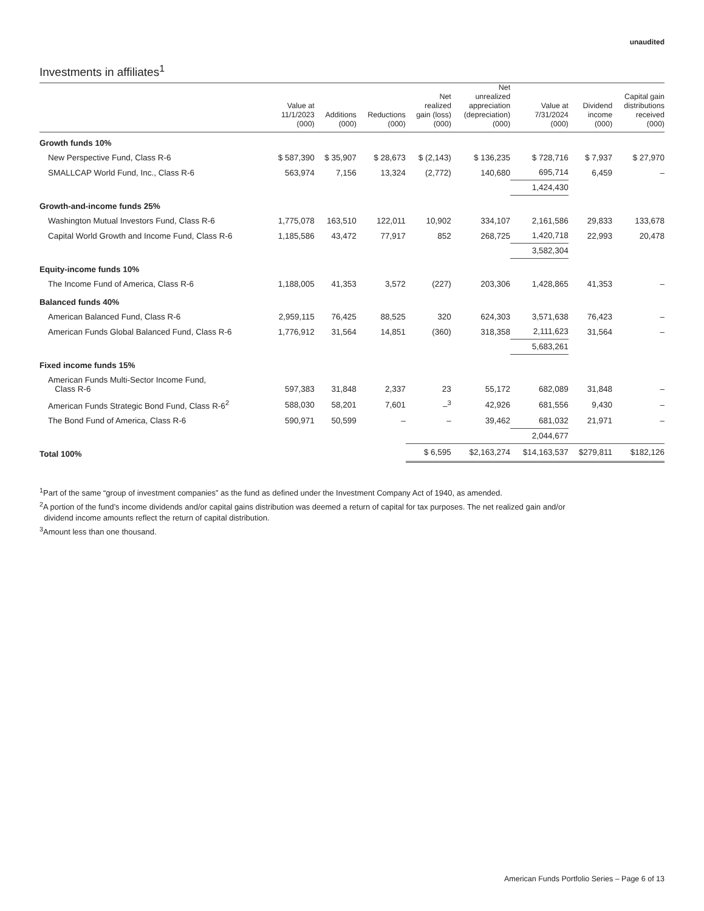unaudited
Investments in affiliates<sup>1</sup>
| | Value at 11/1/2023 (000) | Additions (000) | Reductions (000) | Net realized gain (loss) (000) | Net unrealized appreciation (depreciation) (000) | Value at 7/31/2024 (000) | Dividend income (000) | Capital gain distributions received (000) |
| --- | --- | --- | --- | --- | --- | --- | --- | --- |
| Growth funds 10% | | | | | | | | |
| New Perspective Fund, Class R-6 | $ 587,390 | $ 35,907 | $ 28,673 | $ (2,143) | $ 136,235 | $ 728,716 | $ 7,937 | $ 27,970 |
| SMALLCAP World Fund, Inc., Class R-6 | 563,974 | 7,156 | 13,324 | (2,772) | 140,680 | 695,714 | 6,459 | – |
| | | | | | | 1,424,430 | | |
| Growth-and-income funds 25% | | | | | | | | |
| Washington Mutual Investors Fund, Class R-6 | 1,775,078 | 163,510 | 122,011 | 10,902 | 334,107 | 2,161,586 | 29,833 | 133,678 |
| Capital World Growth and Income Fund, Class R-6 | 1,185,586 | 43,472 | 77,917 | 852 | 268,725 | 1,420,718 | 22,993 | 20,478 |
| | | | | | | 3,582,304 | | |
| Equity-income funds 10% | | | | | | | | |
| The Income Fund of America, Class R-6 | 1,188,005 | 41,353 | 3,572 | (227) | 203,306 | 1,428,865 | 41,353 | – |
| Balanced funds 40% | | | | | | | | |
| American Balanced Fund, Class R-6 | 2,959,115 | 76,425 | 88,525 | 320 | 624,303 | 3,571,638 | 76,423 | – |
| American Funds Global Balanced Fund, Class R-6 | 1,776,912 | 31,564 | 14,851 | (360) | 318,358 | 2,111,623 | 31,564 | – |
| | | | | | | 5,683,261 | | |
| Fixed income funds 15% | | | | | | | | |
| American Funds Multi-Sector Income Fund, Class R-6 | 597,383 | 31,848 | 2,337 | 23 | 55,172 | 682,089 | 31,848 | – |
| American Funds Strategic Bond Fund, Class R-6<sup>2</sup> | 588,030 | 58,201 | 7,601 | –<sup>3</sup> | 42,926 | 681,556 | 9,430 | – |
| The Bond Fund of America, Class R-6 | 590,971 | 50,599 | – | – | 39,462 | 681,032 | 21,971 | – |
| | | | | | | 2,044,677 | | |
| Total 100% | | | | $ 6,595 | $2,163,274 | $14,163,537 | $279,811 | $182,126 |
<sup>1</sup> Part of the same “group of investment companies” as the fund as defined under the Investment Company Act of 1940, as amended.
<sup>2</sup> A portion of the fund’s income dividends and/or capital gains distribution was deemed a return of capital for tax purposes. The net realized gain and/or
dividend income amounts reflect the return of capital distribution.
<sup>3</sup> Amount less than one thousand.
American Funds Portfolio Series – Page 6 of 13